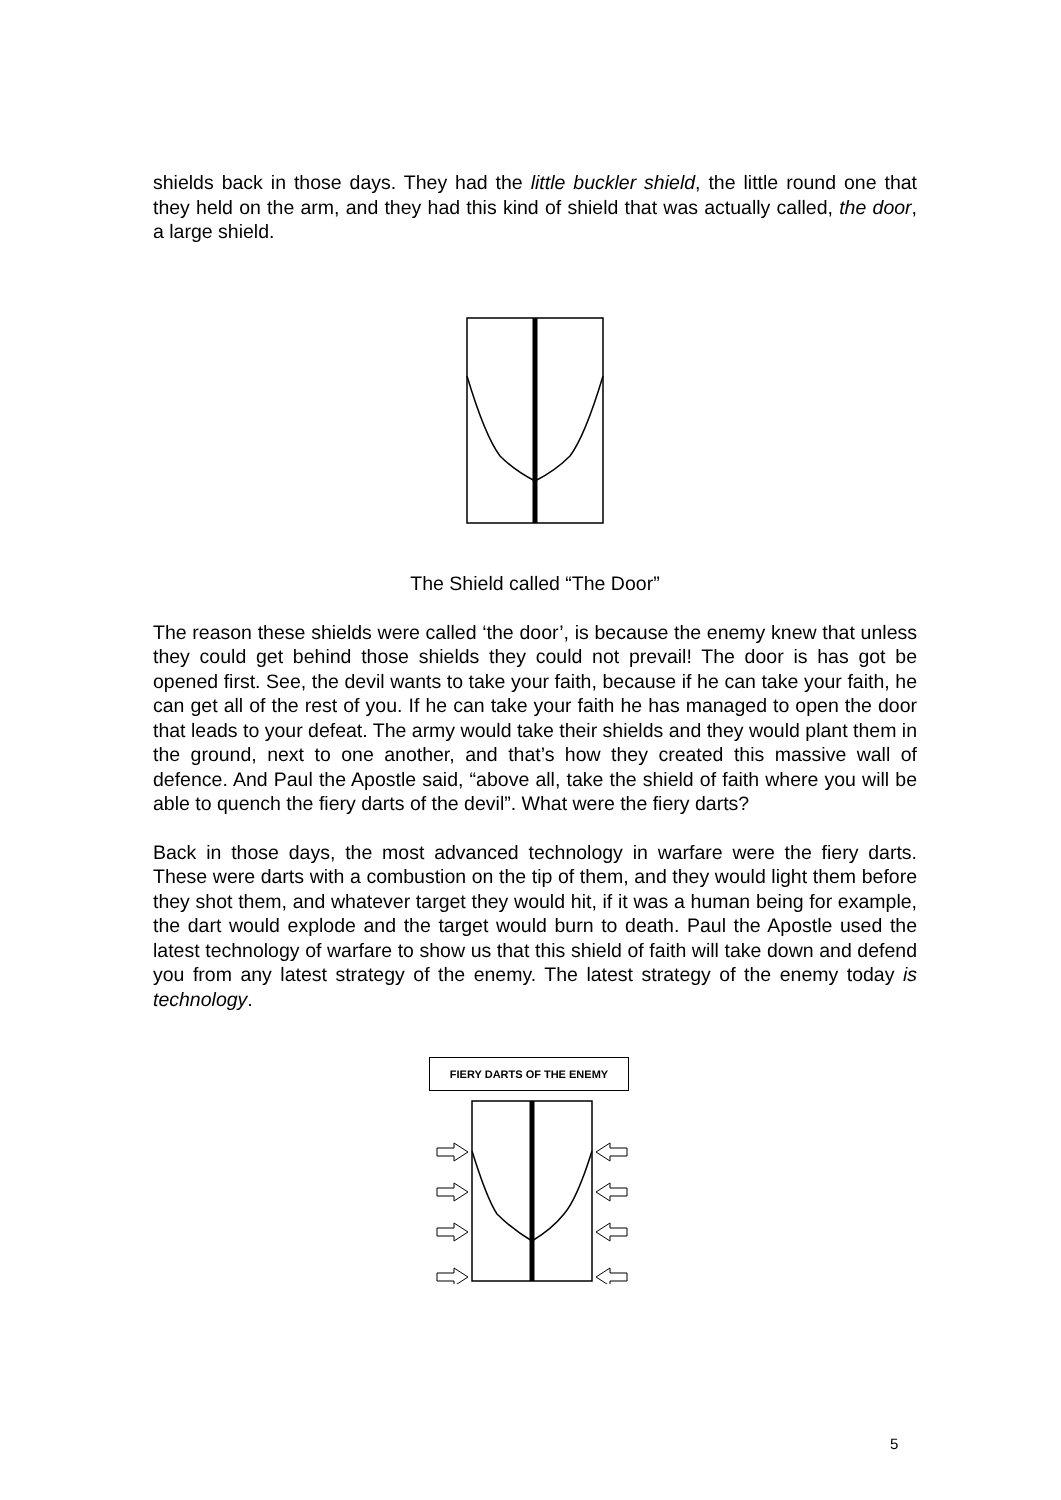shields back in those days. They had the little buckler shield, the little round one that they held on the arm, and they had this kind of shield that was actually called, the door, a large shield.
The Shield called “The Door”
The reason these shields were called ‘the door’, is because the enemy knew that unless they could get behind those shields they could not prevail! The door is has got be opened first. See, the devil wants to take your faith, because if he can take your faith, he can get all of the rest of you. If he can take your faith he has managed to open the door that leads to your defeat. The army would take their shields and they would plant them in the ground, next to one another, and that’s how they created this massive wall of defence. And Paul the Apostle said, “above all, take the shield of faith where you will be able to quench the fiery darts of the devil”. What were the fiery darts?
Back in those days, the most advanced technology in warfare were the fiery darts. These were darts with a combustion on the tip of them, and they would light them before they shot them, and whatever target they would hit, if it was a human being for example, the dart would explode and the target would burn to death. Paul the Apostle used the latest technology of warfare to show us that this shield of faith will take down and defend you from any latest strategy of the enemy. The latest strategy of the enemy today is technology.
FIERY DARTS OF THE ENEMY
5